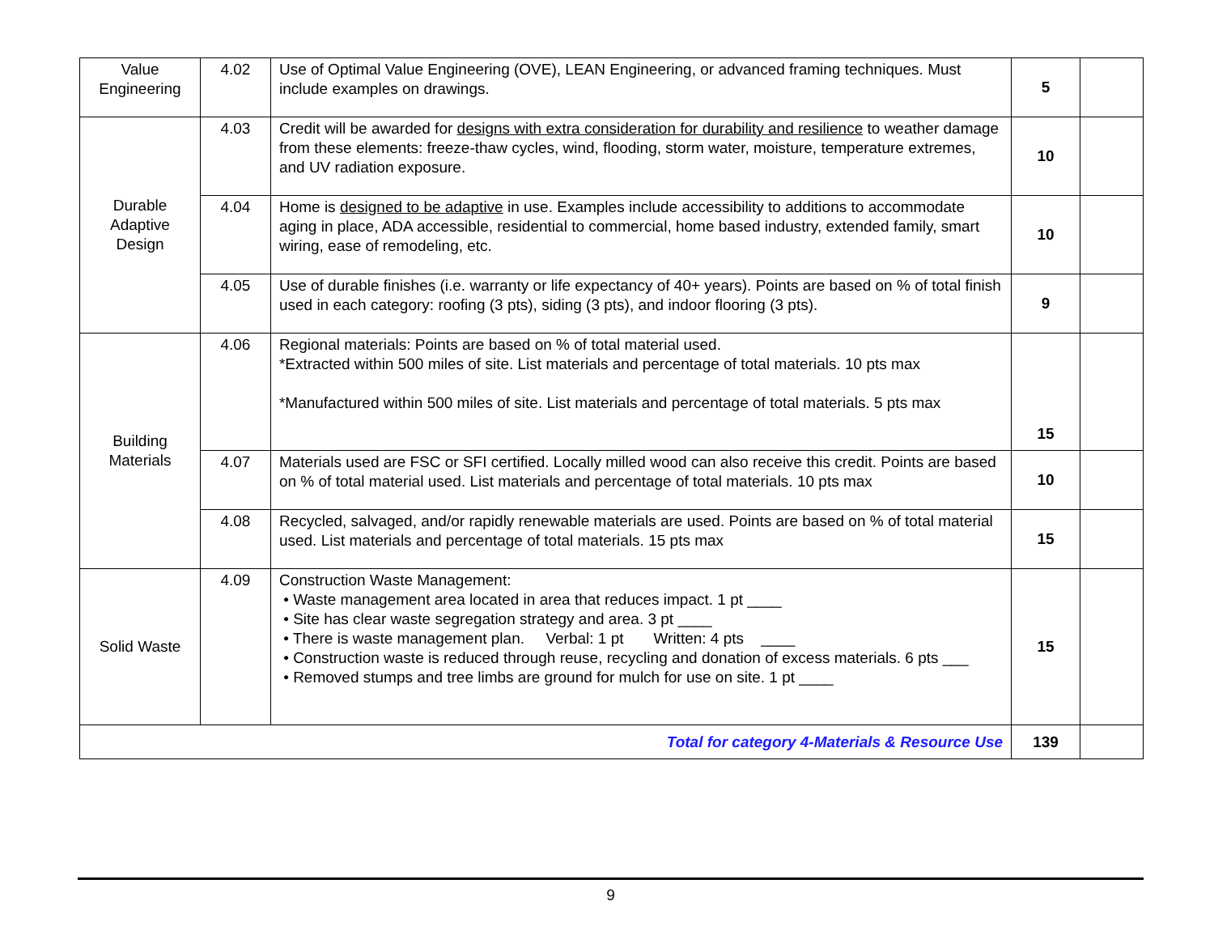| Value Engineering | 4.02 | Use of Optimal Value Engineering (OVE), LEAN Engineering, or advanced framing techniques. Must include examples on drawings. | 5 | |
| Durable Adaptive Design | 4.03 | Credit will be awarded for designs with extra consideration for durability and resilience to weather damage from these elements: freeze-thaw cycles, wind, flooding, storm water, moisture, temperature extremes, and UV radiation exposure. | 10 | |
| | 4.04 | Home is designed to be adaptive in use. Examples include accessibility to additions to accommodate aging in place, ADA accessible, residential to commercial, home based industry, extended family, smart wiring, ease of remodeling, etc. | 10 | |
| | 4.05 | Use of durable finishes (i.e. warranty or life expectancy of 40+ years). Points are based on % of total finish used in each category: roofing (3 pts), siding (3 pts), and indoor flooring (3 pts). | 9 | |
| Building Materials | 4.06 | Regional materials: Points are based on % of total material used. *Extracted within 500 miles of site. List materials and percentage of total materials. 10 pts max *Manufactured within 500 miles of site. List materials and percentage of total materials. 5 pts max | 15 | |
| | 4.07 | Materials used are FSC or SFI certified. Locally milled wood can also receive this credit. Points are based on % of total material used. List materials and percentage of total materials. 10 pts max | 10 | |
| | 4.08 | Recycled, salvaged, and/or rapidly renewable materials are used. Points are based on % of total material used. List materials and percentage of total materials. 15 pts max | 15 | |
| Solid Waste | 4.09 | Construction Waste Management: • Waste management area located in area that reduces impact. 1 pt ____ • Site has clear waste segregation strategy and area. 3 pt ____ • There is waste management plan. Verbal: 1 pt Written: 4 pts ____ • Construction waste is reduced through reuse, recycling and donation of excess materials. 6 pts ___ • Removed stumps and tree limbs are ground for mulch for use on site. 1 pt ____ | 15 | |
| Total for category 4-Materials & Resource Use | | | 139 | |
9